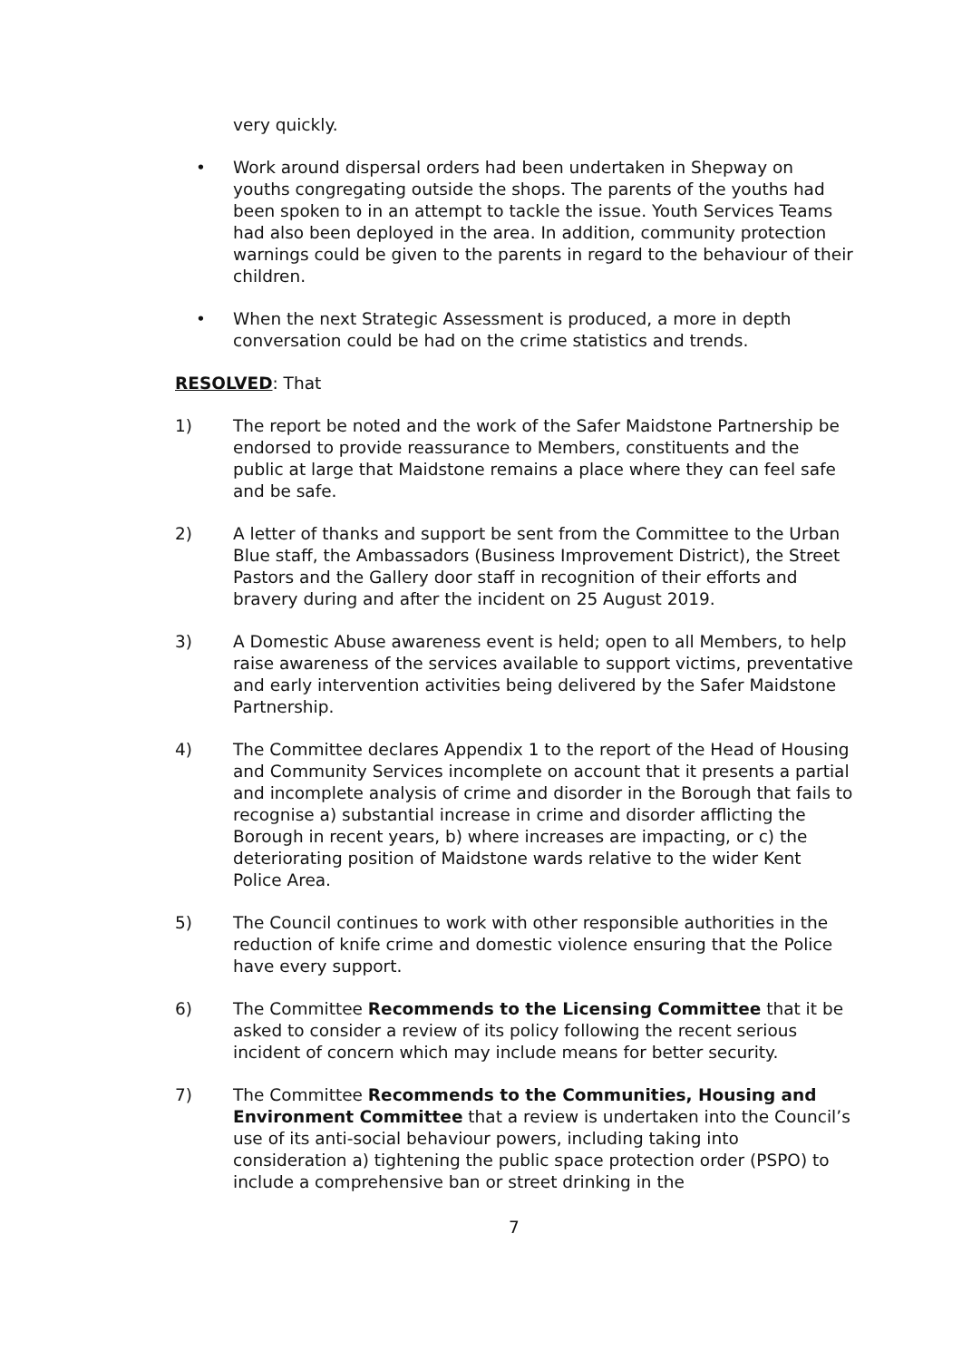very quickly.
• Work around dispersal orders had been undertaken in Shepway on youths congregating outside the shops. The parents of the youths had been spoken to in an attempt to tackle the issue. Youth Services Teams had also been deployed in the area. In addition, community protection warnings could be given to the parents in regard to the behaviour of their children.
• When the next Strategic Assessment is produced, a more in depth conversation could be had on the crime statistics and trends.
RESOLVED: That
1) The report be noted and the work of the Safer Maidstone Partnership be endorsed to provide reassurance to Members, constituents and the public at large that Maidstone remains a place where they can feel safe and be safe.
2) A letter of thanks and support be sent from the Committee to the Urban Blue staff, the Ambassadors (Business Improvement District), the Street Pastors and the Gallery door staff in recognition of their efforts and bravery during and after the incident on 25 August 2019.
3) A Domestic Abuse awareness event is held; open to all Members, to help raise awareness of the services available to support victims, preventative and early intervention activities being delivered by the Safer Maidstone Partnership.
4) The Committee declares Appendix 1 to the report of the Head of Housing and Community Services incomplete on account that it presents a partial and incomplete analysis of crime and disorder in the Borough that fails to recognise a) substantial increase in crime and disorder afflicting the Borough in recent years, b) where increases are impacting, or c) the deteriorating position of Maidstone wards relative to the wider Kent Police Area.
5) The Council continues to work with other responsible authorities in the reduction of knife crime and domestic violence ensuring that the Police have every support.
6) The Committee Recommends to the Licensing Committee that it be asked to consider a review of its policy following the recent serious incident of concern which may include means for better security.
7) The Committee Recommends to the Communities, Housing and Environment Committee that a review is undertaken into the Council’s use of its anti-social behaviour powers, including taking into consideration a) tightening the public space protection order (PSPO) to include a comprehensive ban or street drinking in the
7